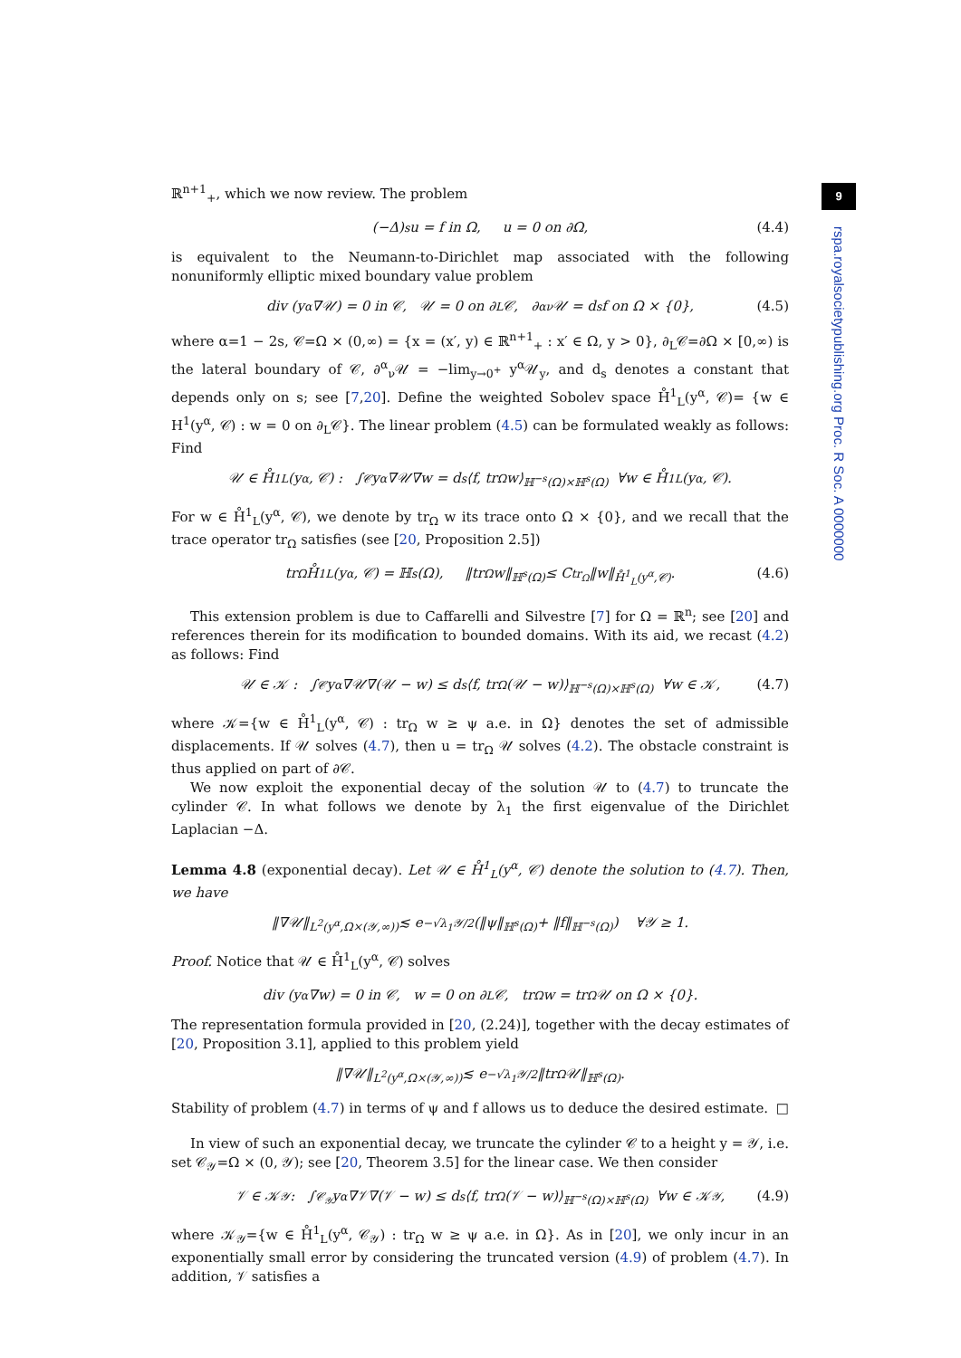9
rspa.royalsocietypublishing.org Proc. R Soc. A 0000000
ℝ<sup>n+1</sup><sub>+</sub>, which we now review. The problem
(−Δ)<sup>s</sup>u = f in Ω, u = 0 on ∂Ω, (4.4)
is equivalent to the Neumann-to-Dirichlet map associated with the following nonuniformly elliptic mixed boundary value problem
div (y<sup>α</sup>∇𝒰) = 0 in 𝒞, 𝒰 = 0 on ∂<sub>L</sub>𝒞, ∂<sup>α</sup><sub>ν</sub>𝒰 = d<sub>s</sub>f on Ω × {0}, (4.5)
where α=1 − 2s, 𝒞=Ω × (0,∞) = {x = (x′, y) ∈ ℝ<sup>n+1</sup><sub>+</sub> : x′ ∈ Ω, y > 0}, ∂<sub>L</sub>𝒞=∂Ω × [0,∞) is the lateral boundary of 𝒞, ∂<sup>α</sup><sub>ν</sub>𝒰 = −lim<sub>y→0<sup>+</sup></sub> y<sup>α</sup>𝒰<sub>y</sub>, and d<sub>s</sub> denotes a constant that depends only on s; see [7,20]. Define the weighted Sobolev space H̊<sup>1</sup><sub>L</sub>(y<sup>α</sup>, 𝒞)= {w ∈ H<sup>1</sup>(y<sup>α</sup>, 𝒞) : w = 0 on ∂<sub>L</sub>𝒞}. The linear problem (4.5) can be formulated weakly as follows: Find
𝒰 ∈ H̊<sup>1</sup><sub>L</sub>(y<sup>α</sup>, 𝒞) : ∫<sub>𝒞</sub> y<sup>α</sup>∇𝒰∇w = d<sub>s</sub>⟨f, tr<sub>Ω</sub> w⟩<sub>ℍ<sup>−s</sup>(Ω)×ℍ<sup>s</sup>(Ω)</sub> ∀w ∈ H̊<sup>1</sup><sub>L</sub>(y<sup>α</sup>, 𝒞).
For w ∈ H̊<sup>1</sup><sub>L</sub>(y<sup>α</sup>, 𝒞), we denote by tr<sub>Ω</sub> w its trace onto Ω × {0}, and we recall that the trace operator tr<sub>Ω</sub> satisfies (see [20, Proposition 2.5])
tr<sub>Ω</sub> H̊<sup>1</sup><sub>L</sub>(y<sup>α</sup>, 𝒞) = ℍ<sup>s</sup>(Ω), ‖tr<sub>Ω</sub> w‖<sub>ℍ<sup>s</sup>(Ω)</sub> ≤ C<sub>tr<sub>Ω</sub></sub>‖w‖<sub>H̊<sup>1</sup><sub>L</sub>(y<sup>α</sup>,𝒞)</sub>. (4.6)
This extension problem is due to Caffarelli and Silvestre [7] for Ω = ℝ<sup>n</sup>; see [20] and references therein for its modification to bounded domains. With its aid, we recast (4.2) as follows: Find
𝒰 ∈ 𝒦 : ∫<sub>𝒞</sub> y<sup>α</sup>∇𝒰∇(𝒰 − w) ≤ d<sub>s</sub>⟨f, tr<sub>Ω</sub>(𝒰 − w)⟩<sub>ℍ<sup>−s</sup>(Ω)×ℍ<sup>s</sup>(Ω)</sub> ∀w ∈ 𝒦, (4.7)
where 𝒦={w ∈ H̊<sup>1</sup><sub>L</sub>(y<sup>α</sup>, 𝒞) : tr<sub>Ω</sub> w ≥ ψ a.e. in Ω} denotes the set of admissible displacements. If 𝒰 solves (4.7), then u = tr<sub>Ω</sub> 𝒰 solves (4.2). The obstacle constraint is thus applied on part of ∂𝒞.
We now exploit the exponential decay of the solution 𝒰 to (4.7) to truncate the cylinder 𝒞. In what follows we denote by λ<sub>1</sub> the first eigenvalue of the Dirichlet Laplacian −Δ.
Lemma 4.8 (exponential decay). Let 𝒰 ∈ H̊<sup>1</sup><sub>L</sub>(y<sup>α</sup>, 𝒞) denote the solution to (4.7). Then, we have
‖∇𝒰‖<sub>L<sup>2</sup>(y<sup>α</sup>,Ω×(𝒴,∞))</sub> ≲ e<sup>−√λ<sub>1</sub>𝒴/2</sup> (‖ψ‖<sub>ℍ<sup>s</sup>(Ω)</sub> + ‖f‖<sub>ℍ<sup>−s</sup>(Ω)</sub>) ∀𝒴 ≥ 1.
Proof. Notice that 𝒰 ∈ H̊<sup>1</sup><sub>L</sub>(y<sup>α</sup>, 𝒞) solves
div (y<sup>α</sup>∇w) = 0 in 𝒞, w = 0 on ∂<sub>L</sub>𝒞, tr<sub>Ω</sub> w = tr<sub>Ω</sub> 𝒰 on Ω × {0}.
The representation formula provided in [20, (2.24)], together with the decay estimates of [20, Proposition 3.1], applied to this problem yield
‖∇𝒰‖<sub>L<sup>2</sup>(y<sup>α</sup>,Ω×(𝒴,∞))</sub> ≲ e<sup>−√λ<sub>1</sub>𝒴/2</sup>‖tr<sub>Ω</sub> 𝒰‖<sub>ℍ<sup>s</sup>(Ω)</sub>.
Stability of problem (4.7) in terms of ψ and f allows us to deduce the desired estimate. □
In view of such an exponential decay, we truncate the cylinder 𝒞 to a height y = 𝒴, i.e. set 𝒞<sub>𝒴</sub>=Ω × (0, 𝒴); see [20, Theorem 3.5] for the linear case. We then consider
𝒱 ∈ 𝒦<sub>𝒴</sub> : ∫<sub>𝒞<sub>𝒴</sub></sub> y<sup>α</sup>∇𝒱∇(𝒱 − w) ≤ d<sub>s</sub>⟨f, tr<sub>Ω</sub>(𝒱 − w)⟩<sub>ℍ<sup>−s</sup>(Ω)×ℍ<sup>s</sup>(Ω)</sub> ∀w ∈ 𝒦<sub>𝒴</sub>, (4.9)
where 𝒦<sub>𝒴</sub>={w ∈ H̊<sup>1</sup><sub>L</sub>(y<sup>α</sup>, 𝒞<sub>𝒴</sub>) : tr<sub>Ω</sub> w ≥ ψ a.e. in Ω}. As in [20], we only incur in an exponentially small error by considering the truncated version (4.9) of problem (4.7). In addition, 𝒱 satisfies a